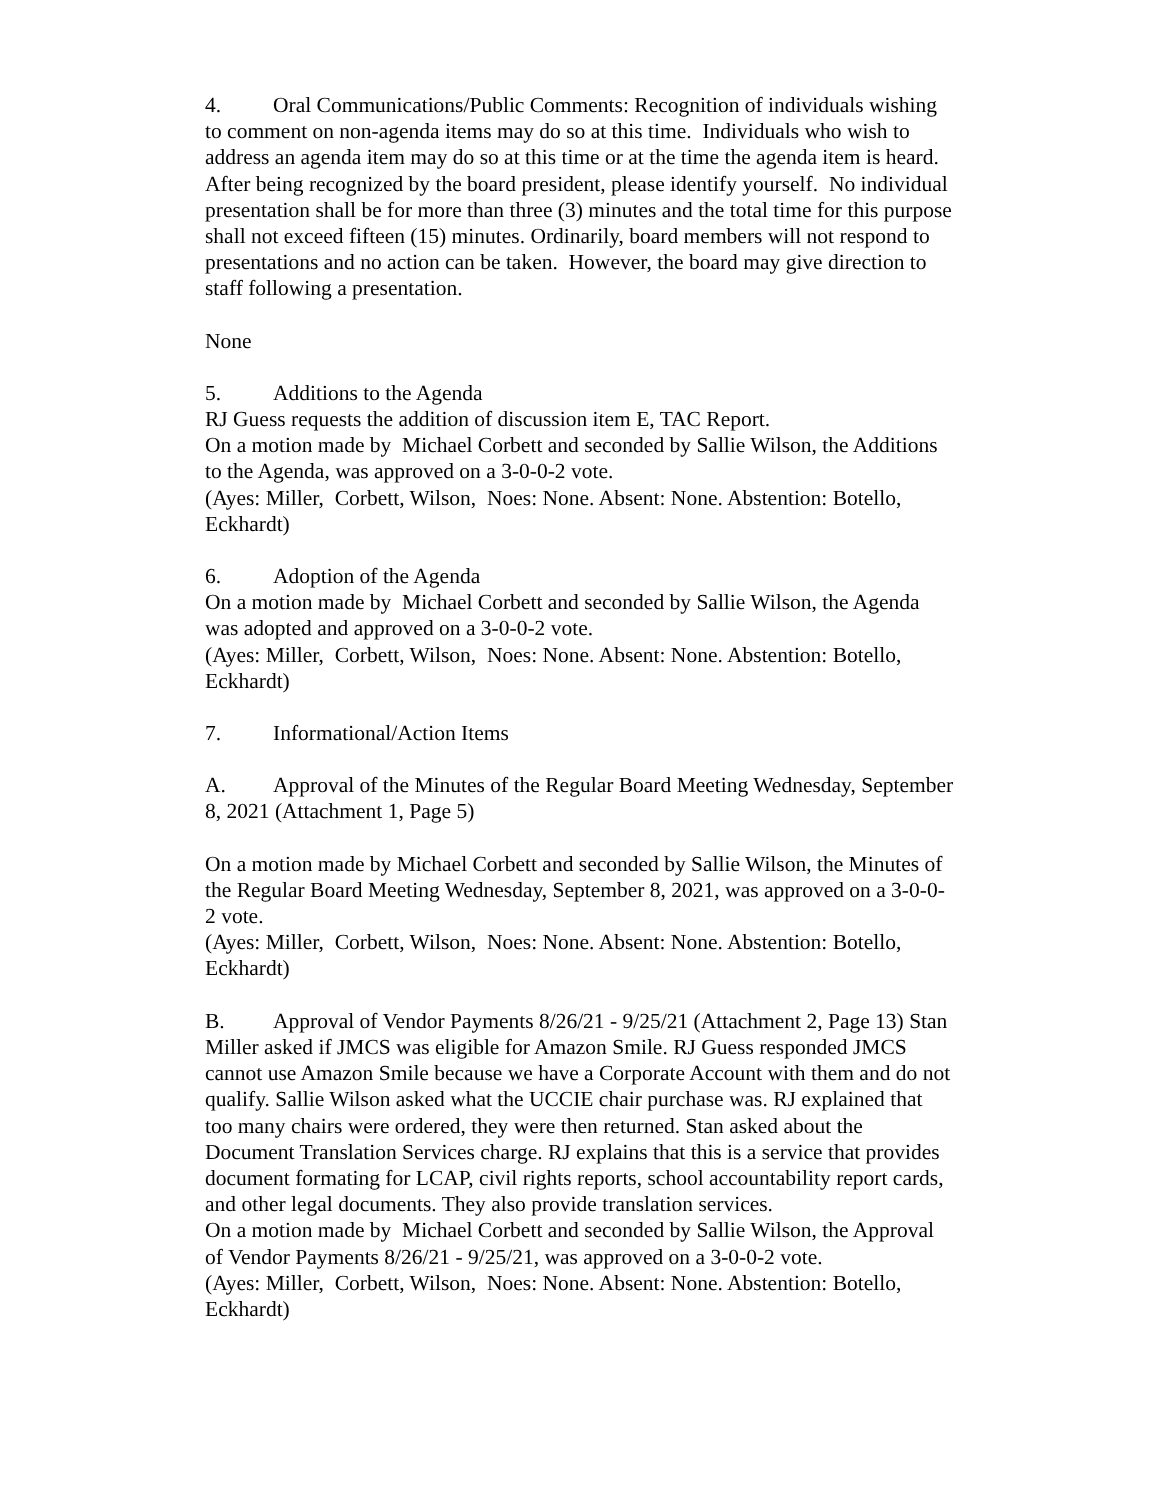4. Oral Communications/Public Comments: Recognition of individuals wishing to comment on non-agenda items may do so at this time. Individuals who wish to address an agenda item may do so at this time or at the time the agenda item is heard. After being recognized by the board president, please identify yourself. No individual presentation shall be for more than three (3) minutes and the total time for this purpose shall not exceed fifteen (15) minutes. Ordinarily, board members will not respond to presentations and no action can be taken. However, the board may give direction to staff following a presentation.
None
5. Additions to the Agenda
RJ Guess requests the addition of discussion item E, TAC Report.
On a motion made by Michael Corbett and seconded by Sallie Wilson, the Additions to the Agenda, was approved on a 3-0-0-2 vote.
(Ayes: Miller, Corbett, Wilson, Noes: None. Absent: None. Abstention: Botello, Eckhardt)
6. Adoption of the Agenda
On a motion made by Michael Corbett and seconded by Sallie Wilson, the Agenda was adopted and approved on a 3-0-0-2 vote.
(Ayes: Miller, Corbett, Wilson, Noes: None. Absent: None. Abstention: Botello, Eckhardt)
7. Informational/Action Items
A. Approval of the Minutes of the Regular Board Meeting Wednesday, September 8, 2021 (Attachment 1, Page 5)
On a motion made by Michael Corbett and seconded by Sallie Wilson, the Minutes of the Regular Board Meeting Wednesday, September 8, 2021, was approved on a 3-0-0-2 vote.
(Ayes: Miller, Corbett, Wilson, Noes: None. Absent: None. Abstention: Botello, Eckhardt)
B. Approval of Vendor Payments 8/26/21 - 9/25/21 (Attachment 2, Page 13) Stan Miller asked if JMCS was eligible for Amazon Smile. RJ Guess responded JMCS cannot use Amazon Smile because we have a Corporate Account with them and do not qualify. Sallie Wilson asked what the UCCIE chair purchase was. RJ explained that too many chairs were ordered, they were then returned. Stan asked about the Document Translation Services charge. RJ explains that this is a service that provides document formating for LCAP, civil rights reports, school accountability report cards, and other legal documents. They also provide translation services.
On a motion made by Michael Corbett and seconded by Sallie Wilson, the Approval of Vendor Payments 8/26/21 - 9/25/21, was approved on a 3-0-0-2 vote.
(Ayes: Miller, Corbett, Wilson, Noes: None. Absent: None. Abstention: Botello, Eckhardt)